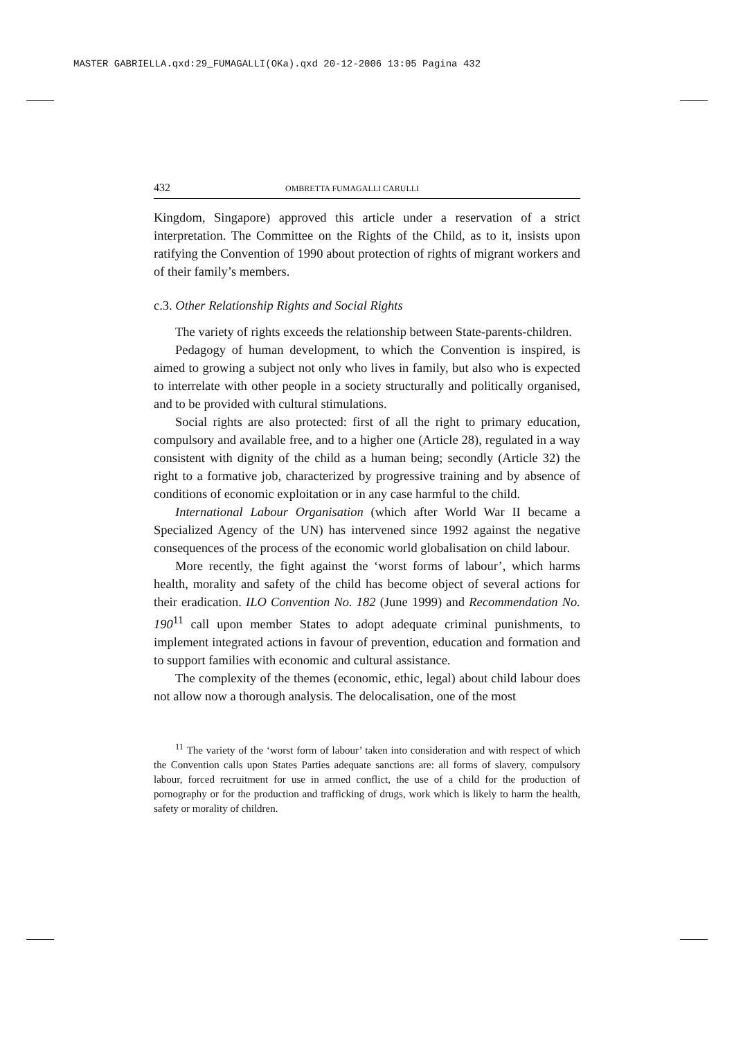MASTER GABRIELLA.qxd:29_FUMAGALLI(OKa).qxd 20-12-2006 13:05 Pagina 432
432 OMBRETTA FUMAGALLI CARULLI
Kingdom, Singapore) approved this article under a reservation of a strict interpretation. The Committee on the Rights of the Child, as to it, insists upon ratifying the Convention of 1990 about protection of rights of migrant workers and of their family’s members.
c.3. Other Relationship Rights and Social Rights
The variety of rights exceeds the relationship between State-parents-children.
Pedagogy of human development, to which the Convention is inspired, is aimed to growing a subject not only who lives in family, but also who is expected to interrelate with other people in a society structurally and politically organised, and to be provided with cultural stimulations.
Social rights are also protected: first of all the right to primary education, compulsory and available free, and to a higher one (Article 28), regulated in a way consistent with dignity of the child as a human being; secondly (Article 32) the right to a formative job, characterized by progressive training and by absence of conditions of economic exploitation or in any case harmful to the child.
International Labour Organisation (which after World War II became a Specialized Agency of the UN) has intervened since 1992 against the negative consequences of the process of the economic world globalisation on child labour.
More recently, the fight against the ‘worst forms of labour’, which harms health, morality and safety of the child has become object of several actions for their eradication. ILO Convention No. 182 (June 1999) and Recommendation No. 190<sup>11</sup> call upon member States to adopt adequate criminal punishments, to implement integrated actions in favour of prevention, education and formation and to support families with economic and cultural assistance.
The complexity of the themes (economic, ethic, legal) about child labour does not allow now a thorough analysis. The delocalisation, one of the most
<sup>11</sup> The variety of the ‘worst form of labour’ taken into consideration and with respect of which the Convention calls upon States Parties adequate sanctions are: all forms of slavery, compulsory labour, forced recruitment for use in armed conflict, the use of a child for the production of pornography or for the production and trafficking of drugs, work which is likely to harm the health, safety or morality of children.